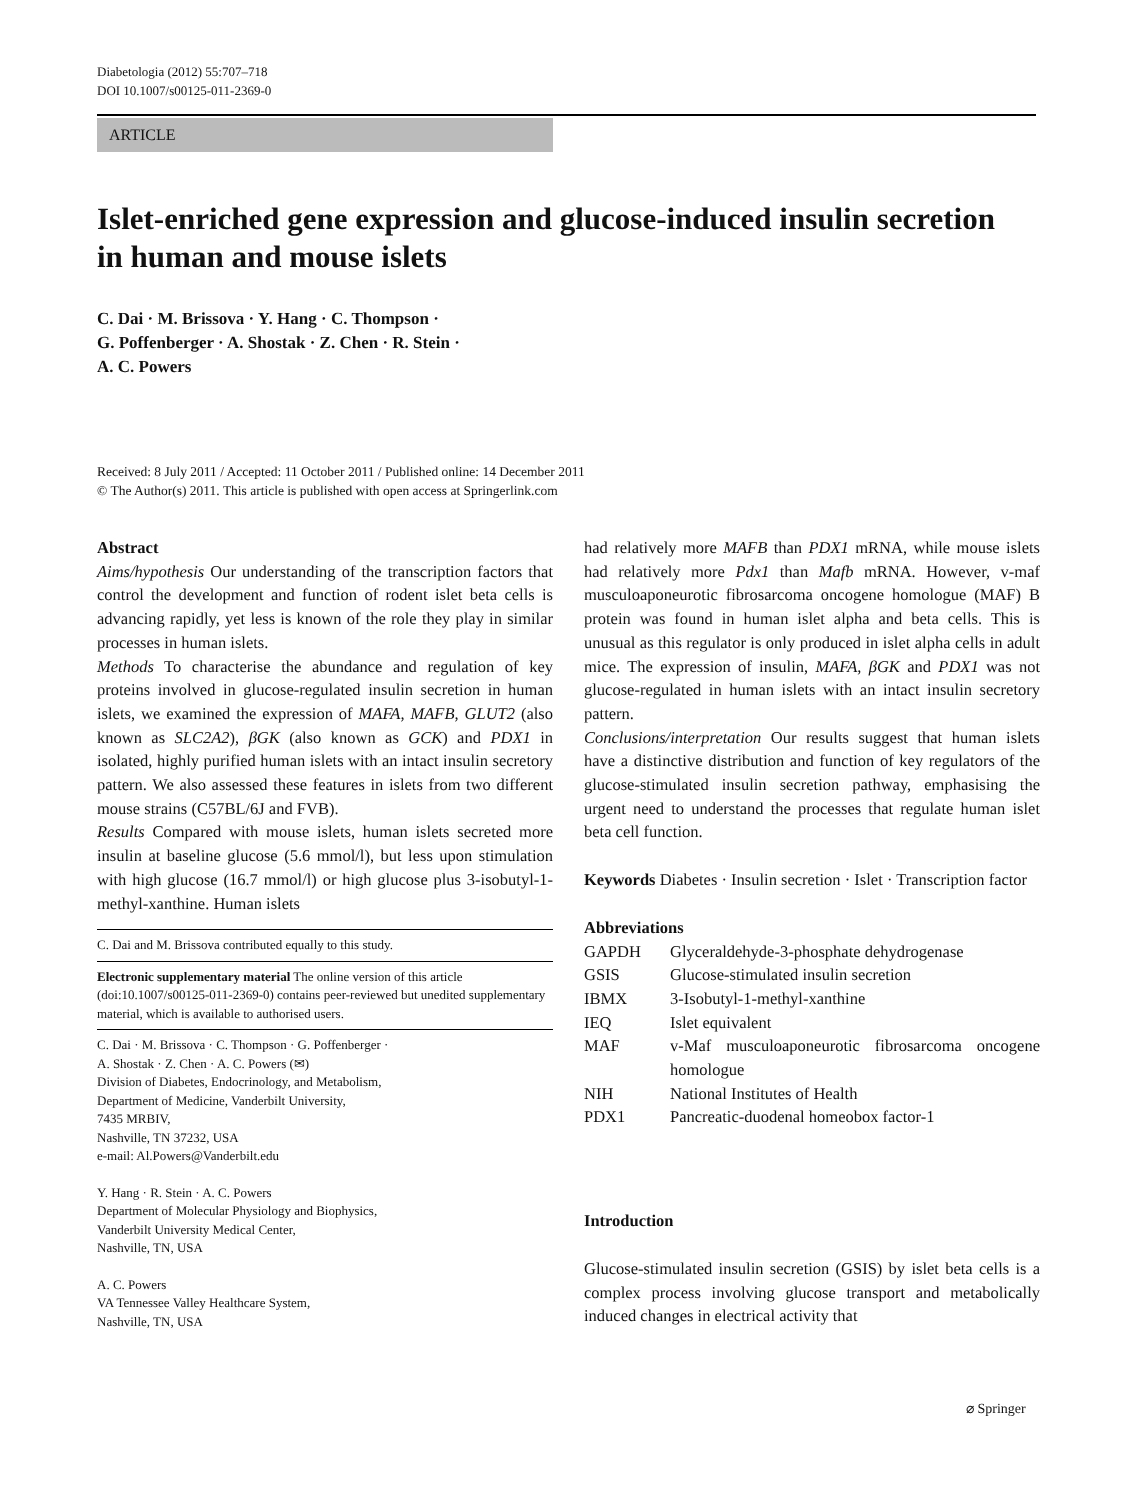Diabetologia (2012) 55:707–718
DOI 10.1007/s00125-011-2369-0
ARTICLE
Islet-enriched gene expression and glucose-induced insulin secretion in human and mouse islets
C. Dai · M. Brissova · Y. Hang · C. Thompson ·
G. Poffenberger · A. Shostak · Z. Chen · R. Stein ·
A. C. Powers
Received: 8 July 2011 / Accepted: 11 October 2011 / Published online: 14 December 2011
© The Author(s) 2011. This article is published with open access at Springerlink.com
Abstract
Aims/hypothesis Our understanding of the transcription factors that control the development and function of rodent islet beta cells is advancing rapidly, yet less is known of the role they play in similar processes in human islets.
Methods To characterise the abundance and regulation of key proteins involved in glucose-regulated insulin secretion in human islets, we examined the expression of MAFA, MAFB, GLUT2 (also known as SLC2A2), βGK (also known as GCK) and PDX1 in isolated, highly purified human islets with an intact insulin secretory pattern. We also assessed these features in islets from two different mouse strains (C57BL/6J and FVB).
Results Compared with mouse islets, human islets secreted more insulin at baseline glucose (5.6 mmol/l), but less upon stimulation with high glucose (16.7 mmol/l) or high glucose plus 3-isobutyl-1-methyl-xanthine. Human islets
C. Dai and M. Brissova contributed equally to this study.
Electronic supplementary material The online version of this article (doi:10.1007/s00125-011-2369-0) contains peer-reviewed but unedited supplementary material, which is available to authorised users.
C. Dai · M. Brissova · C. Thompson · G. Poffenberger ·
A. Shostak · Z. Chen · A. C. Powers (✉)
Division of Diabetes, Endocrinology, and Metabolism,
Department of Medicine, Vanderbilt University,
7435 MRBIV,
Nashville, TN 37232, USA
e-mail: Al.Powers@Vanderbilt.edu
Y. Hang · R. Stein · A. C. Powers
Department of Molecular Physiology and Biophysics,
Vanderbilt University Medical Center,
Nashville, TN, USA
A. C. Powers
VA Tennessee Valley Healthcare System,
Nashville, TN, USA
had relatively more MAFB than PDX1 mRNA, while mouse islets had relatively more Pdx1 than Mafb mRNA. However, v-maf musculoaponeurotic fibrosarcoma oncogene homologue (MAF) B protein was found in human islet alpha and beta cells. This is unusual as this regulator is only produced in islet alpha cells in adult mice. The expression of insulin, MAFA, βGK and PDX1 was not glucose-regulated in human islets with an intact insulin secretory pattern.
Conclusions/interpretation Our results suggest that human islets have a distinctive distribution and function of key regulators of the glucose-stimulated insulin secretion pathway, emphasising the urgent need to understand the processes that regulate human islet beta cell function.
Keywords Diabetes · Insulin secretion · Islet · Transcription factor
Abbreviations
| GAPDH | Glyceraldehyde-3-phosphate dehydrogenase |
| GSIS | Glucose-stimulated insulin secretion |
| IBMX | 3-Isobutyl-1-methyl-xanthine |
| IEQ | Islet equivalent |
| MAF | v-Maf musculoaponeurotic fibrosarcoma oncogene homologue |
| NIH | National Institutes of Health |
| PDX1 | Pancreatic-duodenal homeobox factor-1 |
Introduction
Glucose-stimulated insulin secretion (GSIS) by islet beta cells is a complex process involving glucose transport and metabolically induced changes in electrical activity that
⌀ Springer